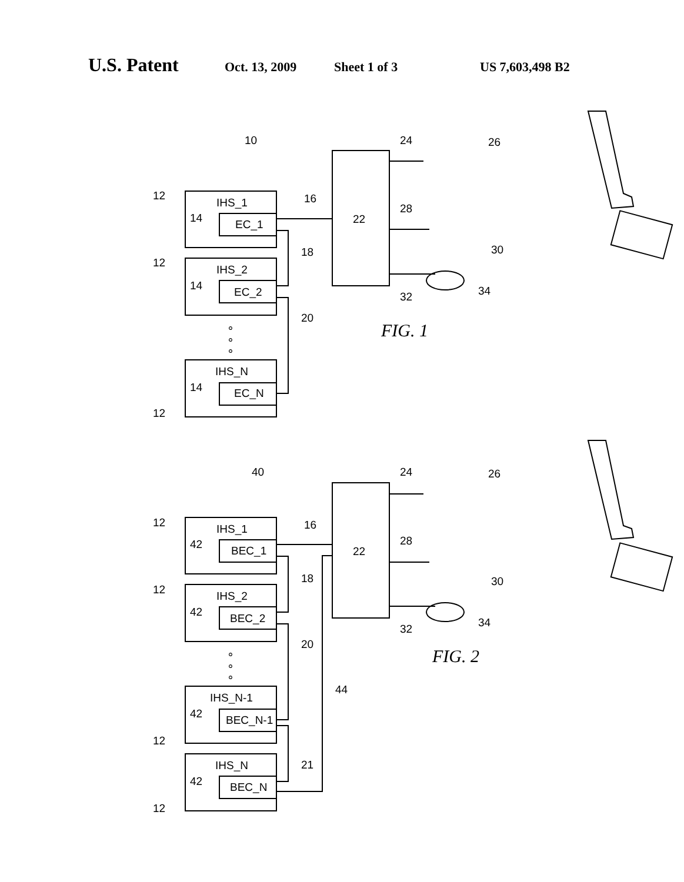U.S. Patent Oct. 13, 2009 Sheet 1 of 3 US 7,603,498 B2
10
12
IHS_1
14
EC_1
16
18
12
IHS_2
14
EC_2
20
∘
∘
∘
IHS_N
14
EC_N
12
22
24
26
28
30
32
34
FIG. 1
40
12
IHS_1
42
BEC_1
16
18
12
IHS_2
42
BEC_2
20
∘
∘
∘
44
IHS_N-1
42
BEC_N-1
12
21
IHS_N
42
BEC_N
12
22
24
26
28
30
32
34
FIG. 2